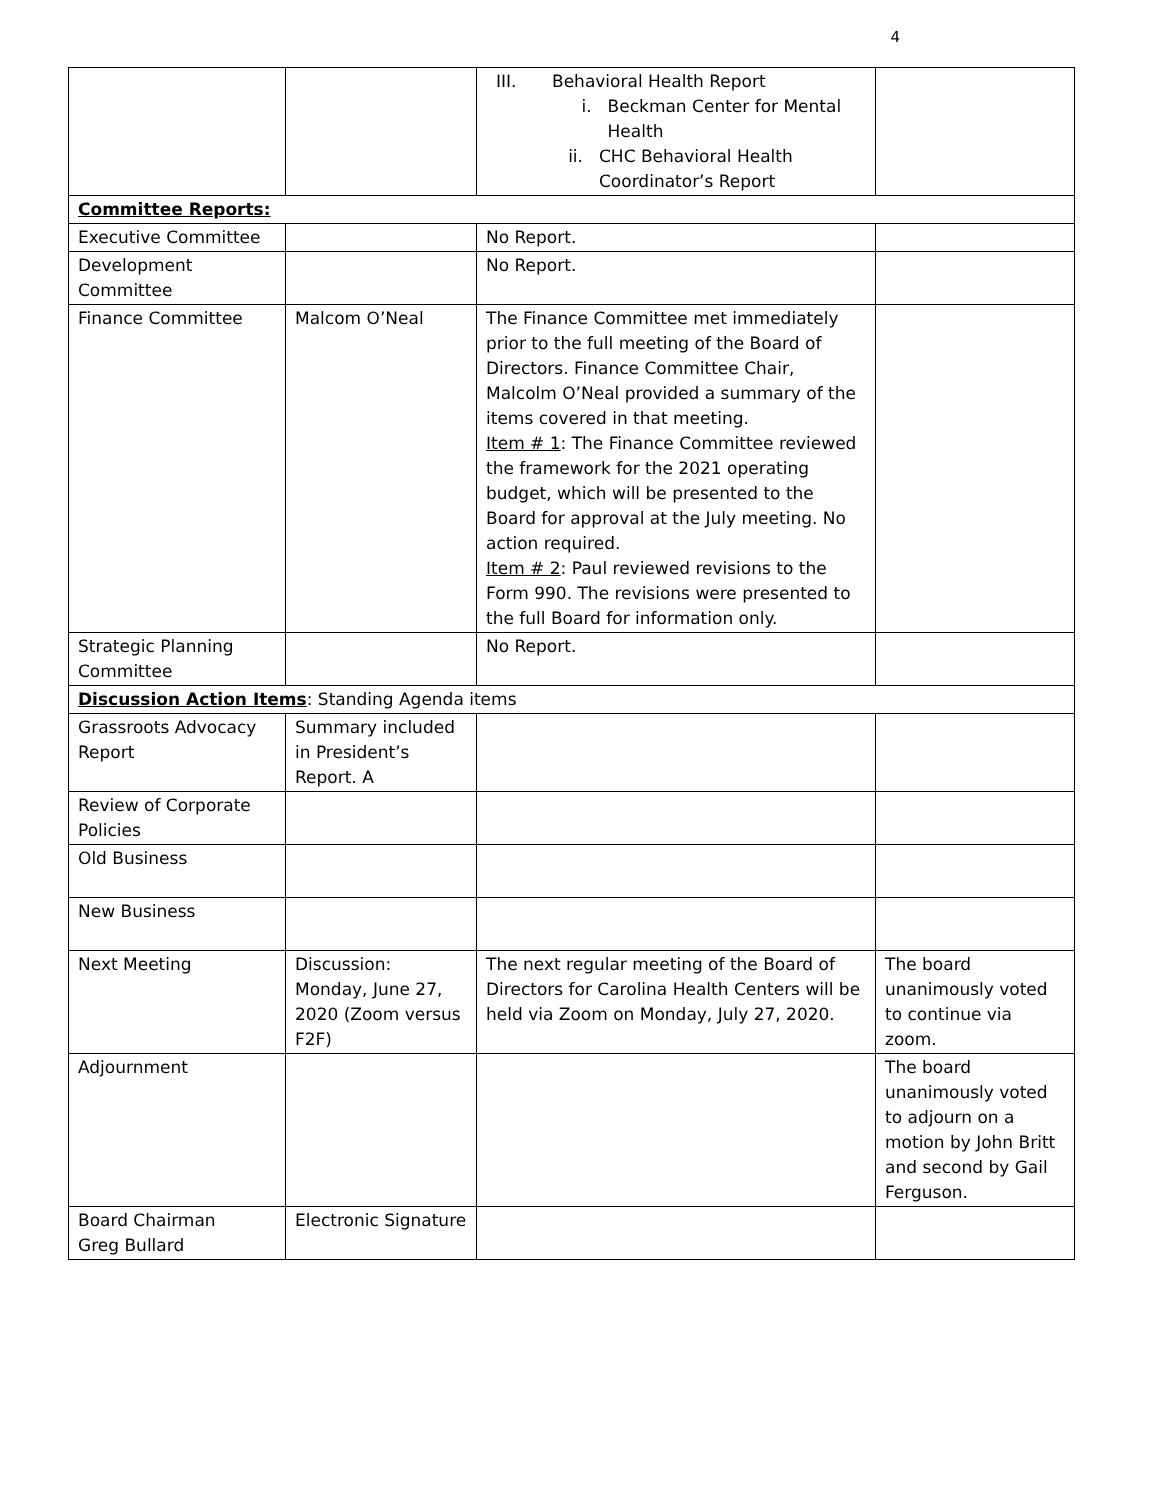4
| | | III. Behavioral Health Report i. Beckman Center for Mental Health ii. CHC Behavioral Health Coordinator’s Report | |
| Committee Reports: | | | |
| Executive Committee | | No Report. | |
| Development Committee | | No Report. | |
| Finance Committee | Malcom O’Neal | The Finance Committee met immediately prior to the full meeting of the Board of Directors. Finance Committee Chair, Malcolm O’Neal provided a summary of the items covered in that meeting. Item # 1 : The Finance Committee reviewed the framework for the 2021 operating budget, which will be presented to the Board for approval at the July meeting. No action required. Item # 2 : Paul reviewed revisions to the Form 990. The revisions were presented to the full Board for information only. | |
| Strategic Planning Committee | | No Report. | |
| Discussion Action Items : Standing Agenda items | | | |
| Grassroots Advocacy Report | Summary included in President’s Report. A | | |
| Review of Corporate Policies | | | |
| Old Business | | | |
| New Business | | | |
| Next Meeting | Discussion: Monday, June 27, 2020 (Zoom versus F2F) | The next regular meeting of the Board of Directors for Carolina Health Centers will be held via Zoom on Monday, July 27, 2020. | The board unanimously voted to continue via zoom. |
| Adjournment | | | The board unanimously voted to adjourn on a motion by John Britt and second by Gail Ferguson. |
| Board Chairman Greg Bullard | Electronic Signature | | |